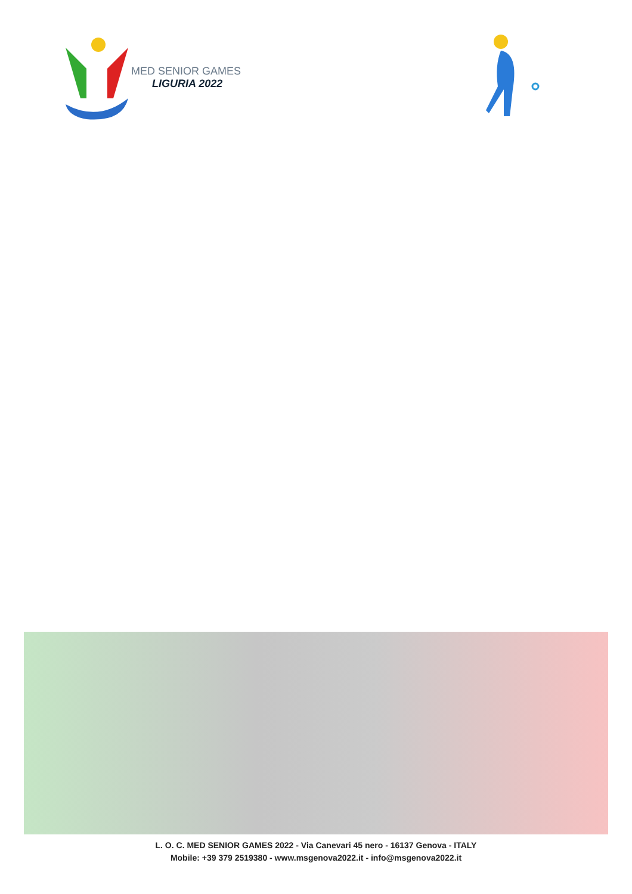MED SENIOR GAMES
LIGURIA 2022
L. O. C. MED SENIOR GAMES 2022 - Via Canevari 45 nero - 16137 Genova - ITALY
Mobile: +39 379 2519380 - www.msgenova2022.it - info@msgenova2022.it